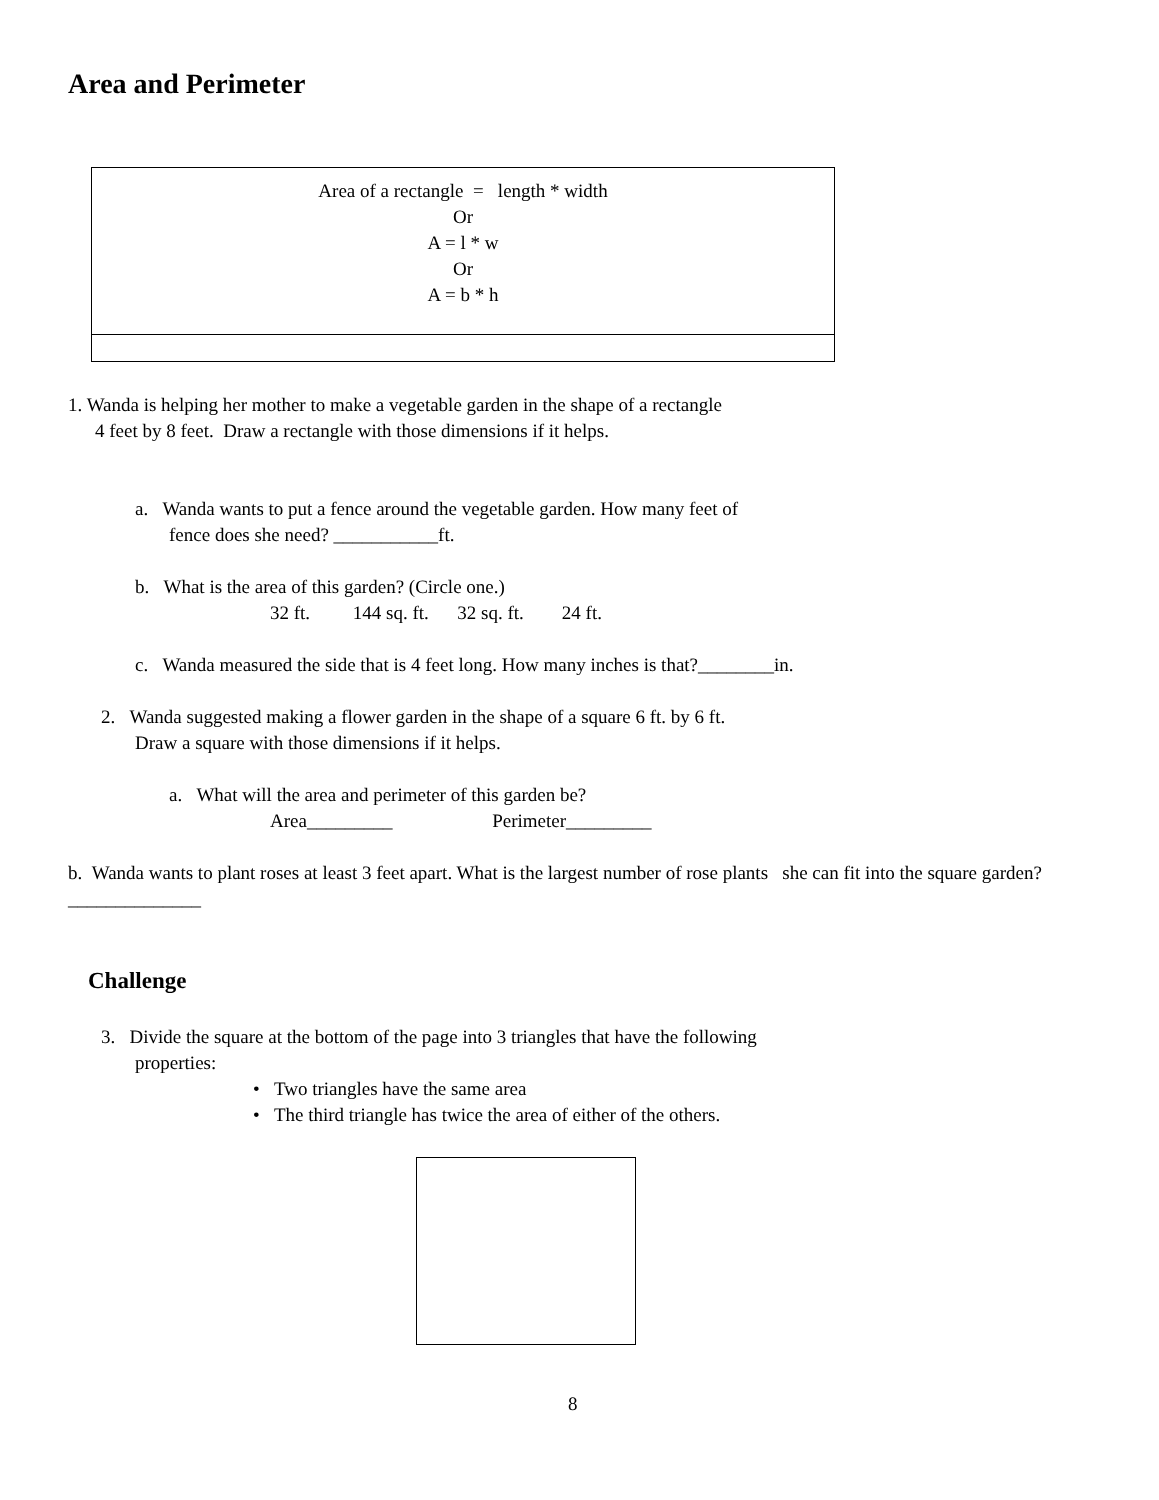Area and Perimeter
| Area of a rectangle = length * width Or A = l * w Or A = b * h |
1. Wanda is helping her mother to make a vegetable garden in the shape of a rectangle
4 feet by 8 feet. Draw a rectangle with those dimensions if it helps.
a. Wanda wants to put a fence around the vegetable garden. How many feet of
fence does she need? ___________ft.
b. What is the area of this garden? (Circle one.)
32 ft. 144 sq. ft. 32 sq. ft. 24 ft.
c. Wanda measured the side that is 4 feet long. How many inches is that?________in.
2. Wanda suggested making a flower garden in the shape of a square 6 ft. by 6 ft.
Draw a square with those dimensions if it helps.
a. What will the area and perimeter of this garden be?
Area_________ Perimeter_________
b. Wanda wants to plant roses at least 3 feet apart. What is the largest number of rose plants she can fit into the square garden? ______________
Challenge
3. Divide the square at the bottom of the page into 3 triangles that have the following
properties:
• Two triangles have the same area
• The third triangle has twice the area of either of the others.
8